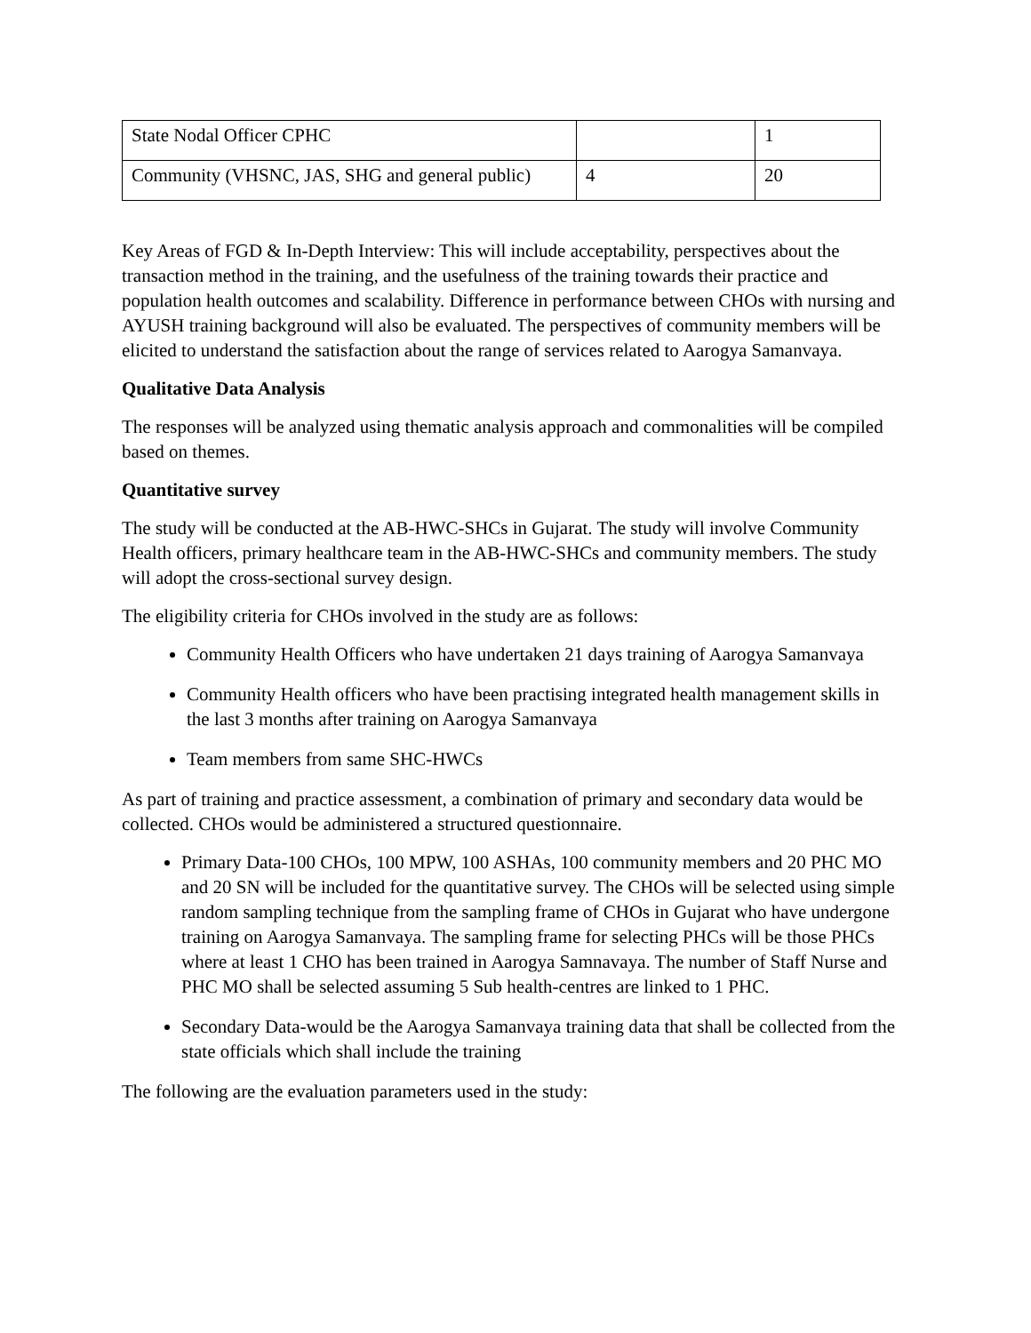| State Nodal Officer CPHC | | 1 |
| Community (VHSNC, JAS, SHG and general public) | 4 | 20 |
Key Areas of FGD & In-Depth Interview: This will include acceptability, perspectives about the transaction method in the training, and the usefulness of the training towards their practice and population health outcomes and scalability. Difference in performance between CHOs with nursing and AYUSH training background will also be evaluated. The perspectives of community members will be elicited to understand the satisfaction about the range of services related to Aarogya Samanvaya.
Qualitative Data Analysis
The responses will be analyzed using thematic analysis approach and commonalities will be compiled based on themes.
Quantitative survey
The study will be conducted at the AB-HWC-SHCs in Gujarat. The study will involve Community Health officers, primary healthcare team in the AB-HWC-SHCs and community members. The study will adopt the cross-sectional survey design.
The eligibility criteria for CHOs involved in the study are as follows:
Community Health Officers who have undertaken 21 days training of Aarogya Samanvaya
Community Health officers who have been practising integrated health management skills in the last 3 months after training on Aarogya Samanvaya
Team members from same SHC-HWCs
As part of training and practice assessment, a combination of primary and secondary data would be collected. CHOs would be administered a structured questionnaire.
Primary Data-100 CHOs, 100 MPW, 100 ASHAs, 100 community members and 20 PHC MO and 20 SN will be included for the quantitative survey. The CHOs will be selected using simple random sampling technique from the sampling frame of CHOs in Gujarat who have undergone training on Aarogya Samanvaya. The sampling frame for selecting PHCs will be those PHCs where at least 1 CHO has been trained in Aarogya Samnavaya. The number of Staff Nurse and PHC MO shall be selected assuming 5 Sub health-centres are linked to 1 PHC.
Secondary Data-would be the Aarogya Samanvaya training data that shall be collected from the state officials which shall include the training
The following are the evaluation parameters used in the study: